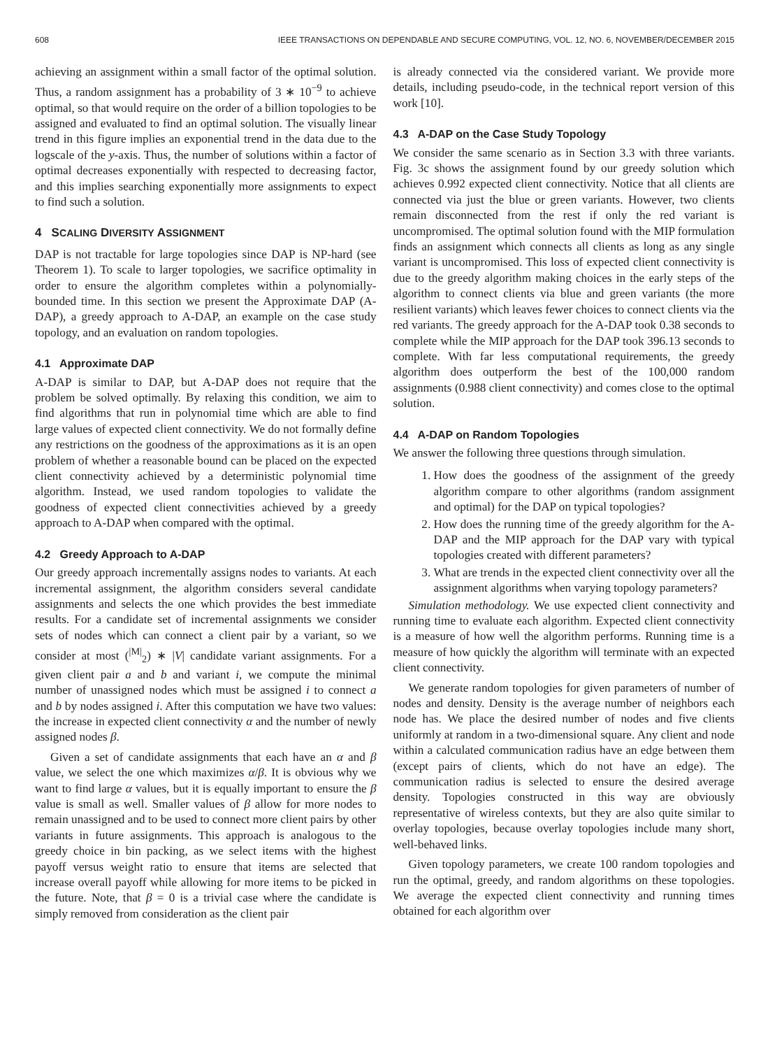608 IEEE TRANSACTIONS ON DEPENDABLE AND SECURE COMPUTING, VOL. 12, NO. 6, NOVEMBER/DECEMBER 2015
achieving an assignment within a small factor of the optimal solution. Thus, a random assignment has a probability of 3 ∗ 10<sup>−9</sup> to achieve optimal, so that would require on the order of a billion topologies to be assigned and evaluated to find an optimal solution. The visually linear trend in this figure implies an exponential trend in the data due to the logscale of the y-axis. Thus, the number of solutions within a factor of optimal decreases exponentially with respected to decreasing factor, and this implies searching exponentially more assignments to expect to find such a solution.
4 SCALING DIVERSITY ASSIGNMENT
DAP is not tractable for large topologies since DAP is NP-hard (see Theorem 1). To scale to larger topologies, we sacrifice optimality in order to ensure the algorithm completes within a polynomially-bounded time. In this section we present the Approximate DAP (A-DAP), a greedy approach to A-DAP, an example on the case study topology, and an evaluation on random topologies.
4.1 Approximate DAP
A-DAP is similar to DAP, but A-DAP does not require that the problem be solved optimally. By relaxing this condition, we aim to find algorithms that run in polynomial time which are able to find large values of expected client connectivity. We do not formally define any restrictions on the goodness of the approximations as it is an open problem of whether a reasonable bound can be placed on the expected client connectivity achieved by a deterministic polynomial time algorithm. Instead, we used random topologies to validate the goodness of expected client connectivities achieved by a greedy approach to A-DAP when compared with the optimal.
4.2 Greedy Approach to A-DAP
Our greedy approach incrementally assigns nodes to variants. At each incremental assignment, the algorithm considers several candidate assignments and selects the one which provides the best immediate results. For a candidate set of incremental assignments we consider sets of nodes which can connect a client pair by a variant, so we consider at most (<sup>|M|</sup><sub>2</sub>) ∗ |V| candidate variant assignments. For a given client pair a and b and variant i, we compute the minimal number of unassigned nodes which must be assigned i to connect a and b by nodes assigned i. After this computation we have two values: the increase in expected client connectivity α and the number of newly assigned nodes β.
Given a set of candidate assignments that each have an α and β value, we select the one which maximizes α/β. It is obvious why we want to find large α values, but it is equally important to ensure the β value is small as well. Smaller values of β allow for more nodes to remain unassigned and to be used to connect more client pairs by other variants in future assignments. This approach is analogous to the greedy choice in bin packing, as we select items with the highest payoff versus weight ratio to ensure that items are selected that increase overall payoff while allowing for more items to be picked in the future. Note, that β = 0 is a trivial case where the candidate is simply removed from consideration as the client pair
is already connected via the considered variant. We provide more details, including pseudo-code, in the technical report version of this work [10].
4.3 A-DAP on the Case Study Topology
We consider the same scenario as in Section 3.3 with three variants. Fig. 3c shows the assignment found by our greedy solution which achieves 0.992 expected client connectivity. Notice that all clients are connected via just the blue or green variants. However, two clients remain disconnected from the rest if only the red variant is uncompromised. The optimal solution found with the MIP formulation finds an assignment which connects all clients as long as any single variant is uncompromised. This loss of expected client connectivity is due to the greedy algorithm making choices in the early steps of the algorithm to connect clients via blue and green variants (the more resilient variants) which leaves fewer choices to connect clients via the red variants. The greedy approach for the A-DAP took 0.38 seconds to complete while the MIP approach for the DAP took 396.13 seconds to complete. With far less computational requirements, the greedy algorithm does outperform the best of the 100,000 random assignments (0.988 client connectivity) and comes close to the optimal solution.
4.4 A-DAP on Random Topologies
We answer the following three questions through simulation.
1. How does the goodness of the assignment of the greedy algorithm compare to other algorithms (random assignment and optimal) for the DAP on typical topologies?
2. How does the running time of the greedy algorithm for the A-DAP and the MIP approach for the DAP vary with typical topologies created with different parameters?
3. What are trends in the expected client connectivity over all the assignment algorithms when varying topology parameters?
Simulation methodology. We use expected client connectivity and running time to evaluate each algorithm. Expected client connectivity is a measure of how well the algorithm performs. Running time is a measure of how quickly the algorithm will terminate with an expected client connectivity.
We generate random topologies for given parameters of number of nodes and density. Density is the average number of neighbors each node has. We place the desired number of nodes and five clients uniformly at random in a two-dimensional square. Any client and node within a calculated communication radius have an edge between them (except pairs of clients, which do not have an edge). The communication radius is selected to ensure the desired average density. Topologies constructed in this way are obviously representative of wireless contexts, but they are also quite similar to overlay topologies, because overlay topologies include many short, well-behaved links.
Given topology parameters, we create 100 random topologies and run the optimal, greedy, and random algorithms on these topologies. We average the expected client connectivity and running times obtained for each algorithm over